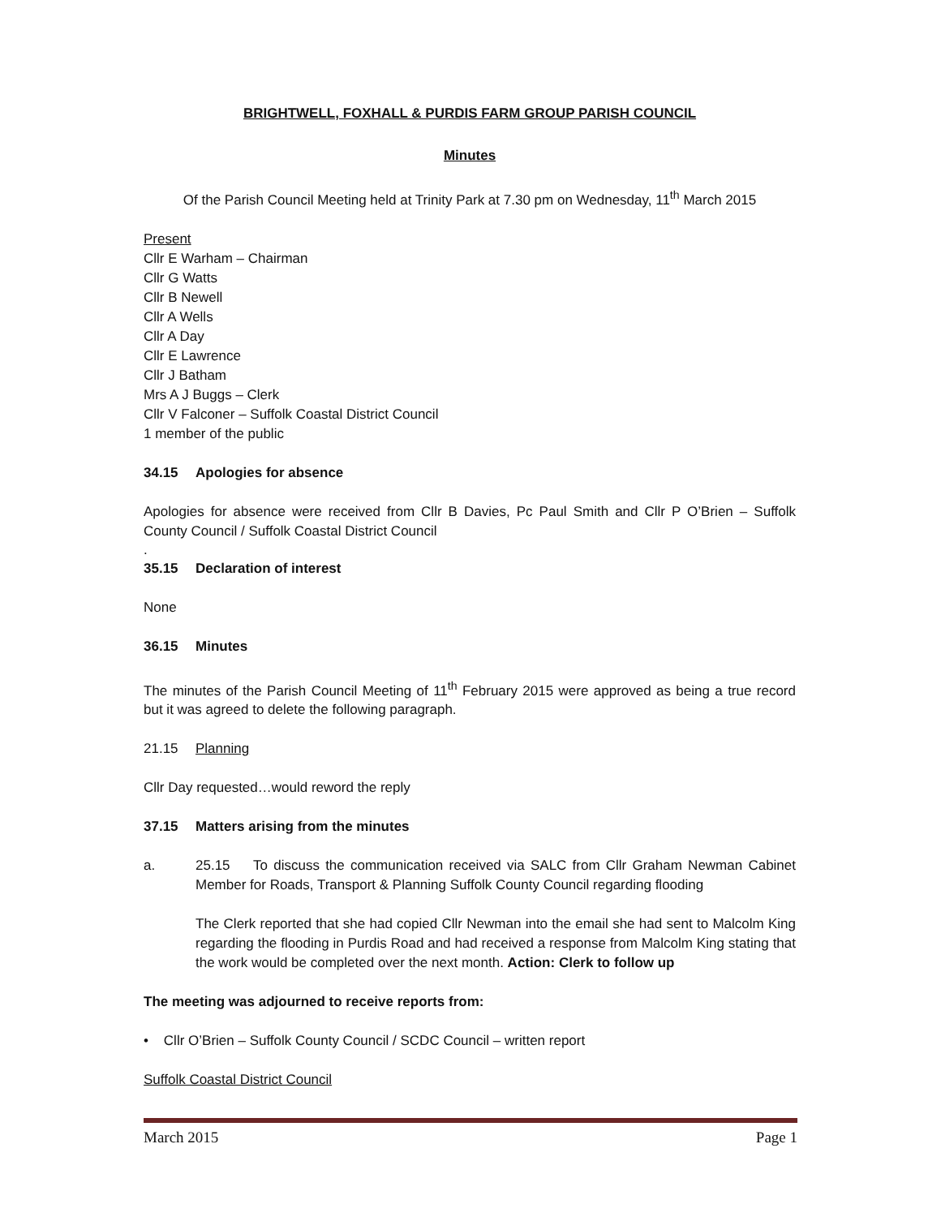BRIGHTWELL, FOXHALL & PURDIS FARM GROUP PARISH COUNCIL
Minutes
Of the Parish Council Meeting held at Trinity Park at 7.30 pm on Wednesday, 11<sup>th</sup> March 2015
Present
Cllr E Warham – Chairman
Cllr G Watts
Cllr B Newell
Cllr A Wells
Cllr A Day
Cllr E Lawrence
Cllr J Batham
Mrs A J Buggs – Clerk
Cllr V Falconer – Suffolk Coastal District Council
1 member of the public
34.15 Apologies for absence
Apologies for absence were received from Cllr B Davies, Pc Paul Smith and Cllr P O’Brien – Suffolk County Council / Suffolk Coastal District Council
.
35.15 Declaration of interest
None
36.15 Minutes
The minutes of the Parish Council Meeting of 11<sup>th</sup> February 2015 were approved as being a true record but it was agreed to delete the following paragraph.
21.15 Planning
Cllr Day requested…would reword the reply
37.15 Matters arising from the minutes
a. 25.15 To discuss the communication received via SALC from Cllr Graham Newman Cabinet Member for Roads, Transport & Planning Suffolk County Council regarding flooding
The Clerk reported that she had copied Cllr Newman into the email she had sent to Malcolm King regarding the flooding in Purdis Road and had received a response from Malcolm King stating that the work would be completed over the next month. Action: Clerk to follow up
The meeting was adjourned to receive reports from:
• Cllr O’Brien – Suffolk County Council / SCDC Council – written report
Suffolk Coastal District Council
March 2015 Page 1